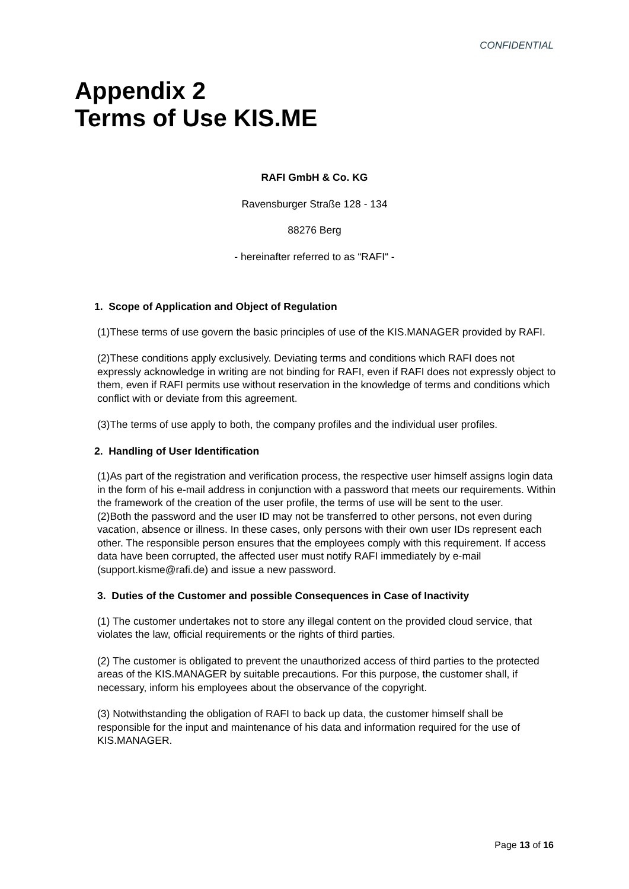CONFIDENTIAL
Appendix 2
Terms of Use KIS.ME
RAFI GmbH & Co. KG
Ravensburger Straße 128 - 134
88276 Berg
- hereinafter referred to as “RAFI“ -
1. Scope of Application and Object of Regulation
(1)These terms of use govern the basic principles of use of the KIS.MANAGER provided by RAFI.
(2)These conditions apply exclusively. Deviating terms and conditions which RAFI does not expressly acknowledge in writing are not binding for RAFI, even if RAFI does not expressly object to them, even if RAFI permits use without reservation in the knowledge of terms and conditions which conflict with or deviate from this agreement.
(3)The terms of use apply to both, the company profiles and the individual user profiles.
2. Handling of User Identification
(1)As part of the registration and verification process, the respective user himself assigns login data in the form of his e-mail address in conjunction with a password that meets our requirements. Within the framework of the creation of the user profile, the terms of use will be sent to the user.
(2)Both the password and the user ID may not be transferred to other persons, not even during vacation, absence or illness. In these cases, only persons with their own user IDs represent each other. The responsible person ensures that the employees comply with this requirement. If access data have been corrupted, the affected user must notify RAFI immediately by e-mail (support.kisme@rafi.de) and issue a new password.
3. Duties of the Customer and possible Consequences in Case of Inactivity
(1) The customer undertakes not to store any illegal content on the provided cloud service, that violates the law, official requirements or the rights of third parties.
(2) The customer is obligated to prevent the unauthorized access of third parties to the protected areas of the KIS.MANAGER by suitable precautions. For this purpose, the customer shall, if necessary, inform his employees about the observance of the copyright.
(3) Notwithstanding the obligation of RAFI to back up data, the customer himself shall be responsible for the input and maintenance of his data and information required for the use of KIS.MANAGER.
Page 13 of 16